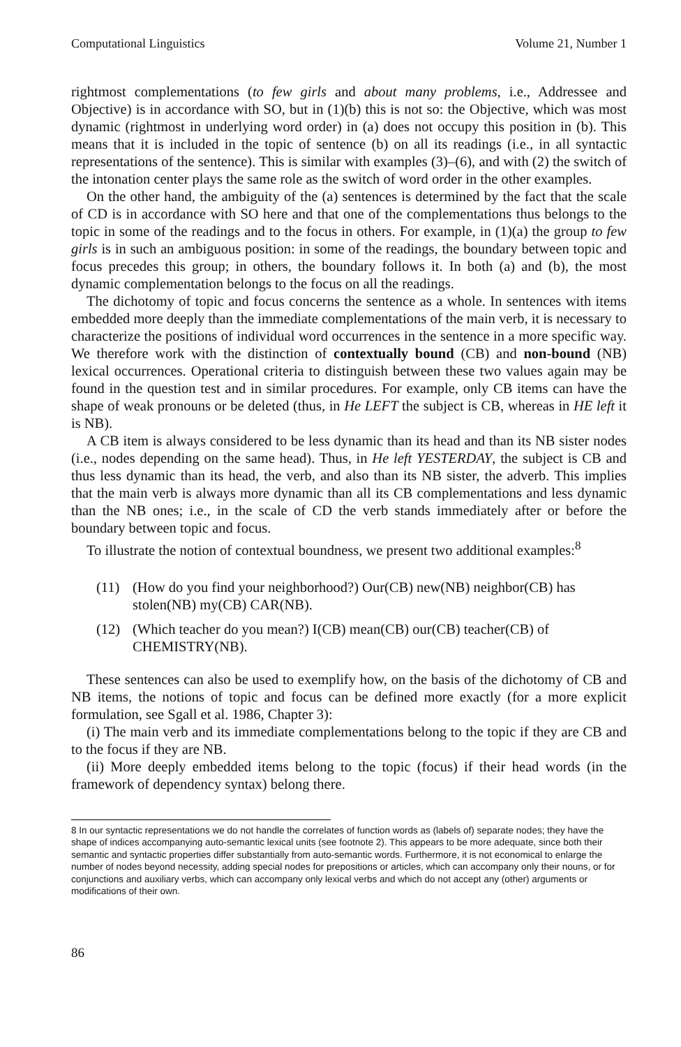Computational Linguistics Volume 21, Number 1
rightmost complementations (to few girls and about many problems, i.e., Addressee and Objective) is in accordance with SO, but in (1)(b) this is not so: the Objective, which was most dynamic (rightmost in underlying word order) in (a) does not occupy this position in (b). This means that it is included in the topic of sentence (b) on all its readings (i.e., in all syntactic representations of the sentence). This is similar with examples (3)–(6), and with (2) the switch of the intonation center plays the same role as the switch of word order in the other examples.
On the other hand, the ambiguity of the (a) sentences is determined by the fact that the scale of CD is in accordance with SO here and that one of the complementations thus belongs to the topic in some of the readings and to the focus in others. For example, in (1)(a) the group to few girls is in such an ambiguous position: in some of the readings, the boundary between topic and focus precedes this group; in others, the boundary follows it. In both (a) and (b), the most dynamic complementation belongs to the focus on all the readings.
The dichotomy of topic and focus concerns the sentence as a whole. In sentences with items embedded more deeply than the immediate complementations of the main verb, it is necessary to characterize the positions of individual word occurrences in the sentence in a more specific way. We therefore work with the distinction of contextually bound (CB) and non-bound (NB) lexical occurrences. Operational criteria to distinguish between these two values again may be found in the question test and in similar procedures. For example, only CB items can have the shape of weak pronouns or be deleted (thus, in He LEFT the subject is CB, whereas in HE left it is NB).
A CB item is always considered to be less dynamic than its head and than its NB sister nodes (i.e., nodes depending on the same head). Thus, in He left YESTERDAY, the subject is CB and thus less dynamic than its head, the verb, and also than its NB sister, the adverb. This implies that the main verb is always more dynamic than all its CB complementations and less dynamic than the NB ones; i.e., in the scale of CD the verb stands immediately after or before the boundary between topic and focus.
To illustrate the notion of contextual boundness, we present two additional examples:<sup>8</sup>
(11) (How do you find your neighborhood?) Our(CB) new(NB) neighbor(CB) has stolen(NB) my(CB) CAR(NB).
(12) (Which teacher do you mean?) I(CB) mean(CB) our(CB) teacher(CB) of CHEMISTRY(NB).
These sentences can also be used to exemplify how, on the basis of the dichotomy of CB and NB items, the notions of topic and focus can be defined more exactly (for a more explicit formulation, see Sgall et al. 1986, Chapter 3):
(i) The main verb and its immediate complementations belong to the topic if they are CB and to the focus if they are NB.
(ii) More deeply embedded items belong to the topic (focus) if their head words (in the framework of dependency syntax) belong there.
8 In our syntactic representations we do not handle the correlates of function words as (labels of) separate nodes; they have the shape of indices accompanying auto-semantic lexical units (see footnote 2). This appears to be more adequate, since both their semantic and syntactic properties differ substantially from auto-semantic words. Furthermore, it is not economical to enlarge the number of nodes beyond necessity, adding special nodes for prepositions or articles, which can accompany only their nouns, or for conjunctions and auxiliary verbs, which can accompany only lexical verbs and which do not accept any (other) arguments or modifications of their own.
86